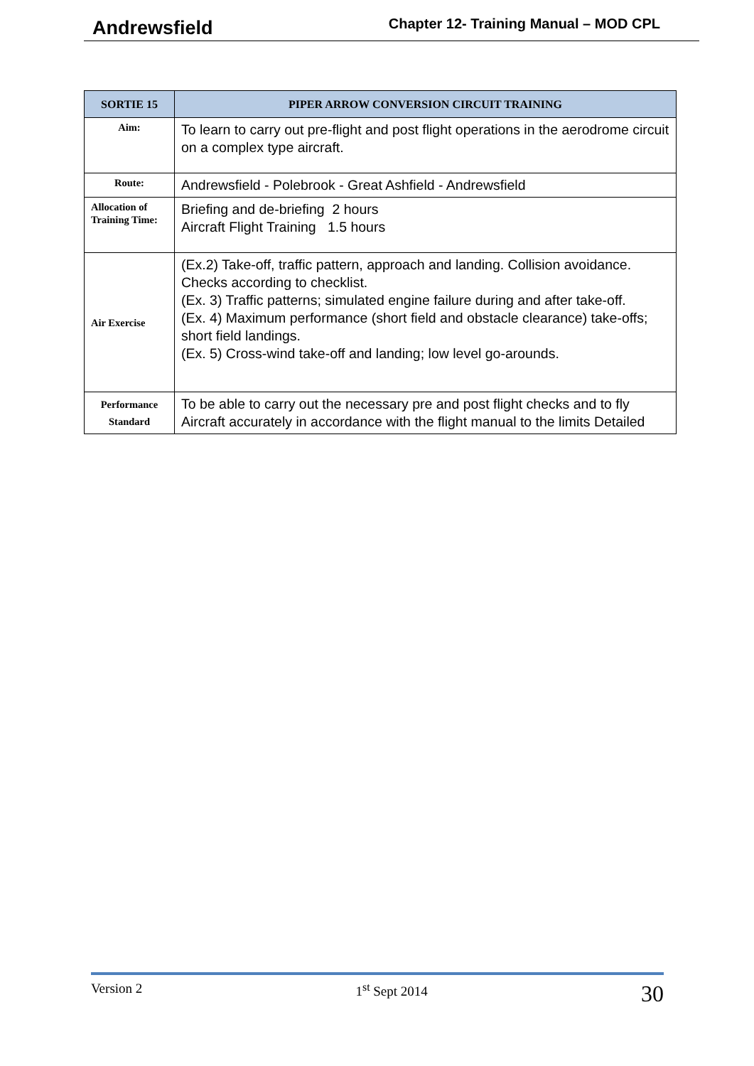Andrewsfield Chapter 12- Training Manual – MOD CPL
| SORTIE 15 | PIPER ARROW CONVERSION CIRCUIT TRAINING |
| --- | --- |
| Aim: | To learn to carry out pre-flight and post flight operations in the aerodrome circuit on a complex type aircraft. |
| Route: | Andrewsfield - Polebrook - Great Ashfield - Andrewsfield |
| Allocation of Training Time: | Briefing and de-briefing 2 hours Aircraft Flight Training 1.5 hours |
| Air Exercise | (Ex.2) Take-off, traffic pattern, approach and landing. Collision avoidance. Checks according to checklist. (Ex. 3) Traffic patterns; simulated engine failure during and after take-off. (Ex. 4) Maximum performance (short field and obstacle clearance) take-offs; short field landings. (Ex. 5) Cross-wind take-off and landing; low level go-arounds. |
| Performance Standard | To be able to carry out the necessary pre and post flight checks and to fly Aircraft accurately in accordance with the flight manual to the limits Detailed |
Version 2 1<sup>st</sup> Sept 2014 30